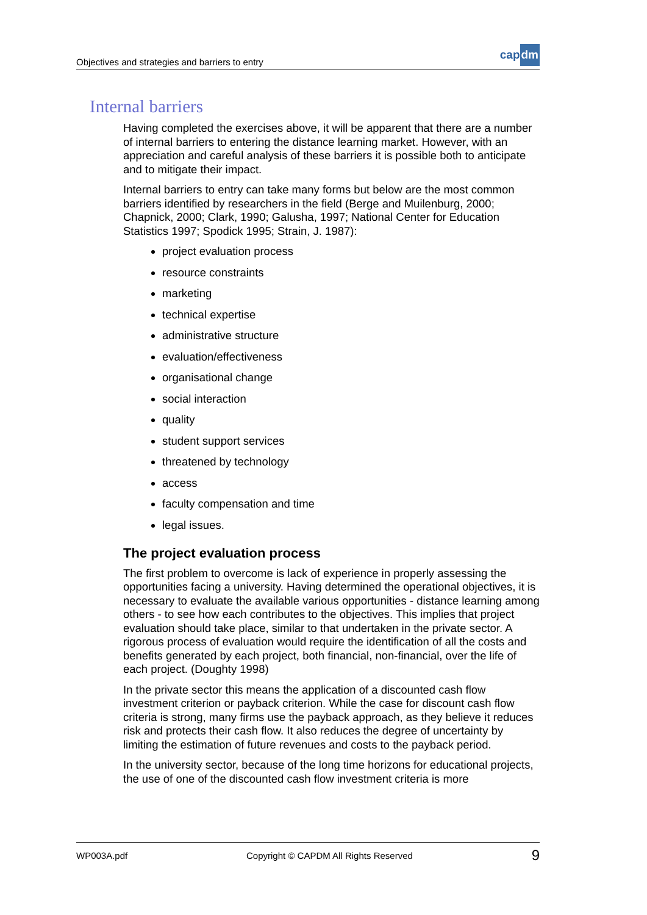Objectives and strategies and barriers to entry
cap dm
Internal barriers
Having completed the exercises above, it will be apparent that there are a number of internal barriers to entering the distance learning market. However, with an appreciation and careful analysis of these barriers it is possible both to anticipate and to mitigate their impact.
Internal barriers to entry can take many forms but below are the most common barriers identified by researchers in the field (Berge and Muilenburg, 2000; Chapnick, 2000; Clark, 1990; Galusha, 1997; National Center for Education Statistics 1997; Spodick 1995; Strain, J. 1987):
project evaluation process
resource constraints
marketing
technical expertise
administrative structure
evaluation/effectiveness
organisational change
social interaction
quality
student support services
threatened by technology
access
faculty compensation and time
legal issues.
The project evaluation process
The first problem to overcome is lack of experience in properly assessing the opportunities facing a university. Having determined the operational objectives, it is necessary to evaluate the available various opportunities - distance learning among others - to see how each contributes to the objectives. This implies that project evaluation should take place, similar to that undertaken in the private sector. A rigorous process of evaluation would require the identification of all the costs and benefits generated by each project, both financial, non-financial, over the life of each project. (Doughty 1998)
In the private sector this means the application of a discounted cash flow investment criterion or payback criterion. While the case for discount cash flow criteria is strong, many firms use the payback approach, as they believe it reduces risk and protects their cash flow. It also reduces the degree of uncertainty by limiting the estimation of future revenues and costs to the payback period.
In the university sector, because of the long time horizons for educational projects, the use of one of the discounted cash flow investment criteria is more
WP003A.pdf Copyright © CAPDM All Rights Reserved 9